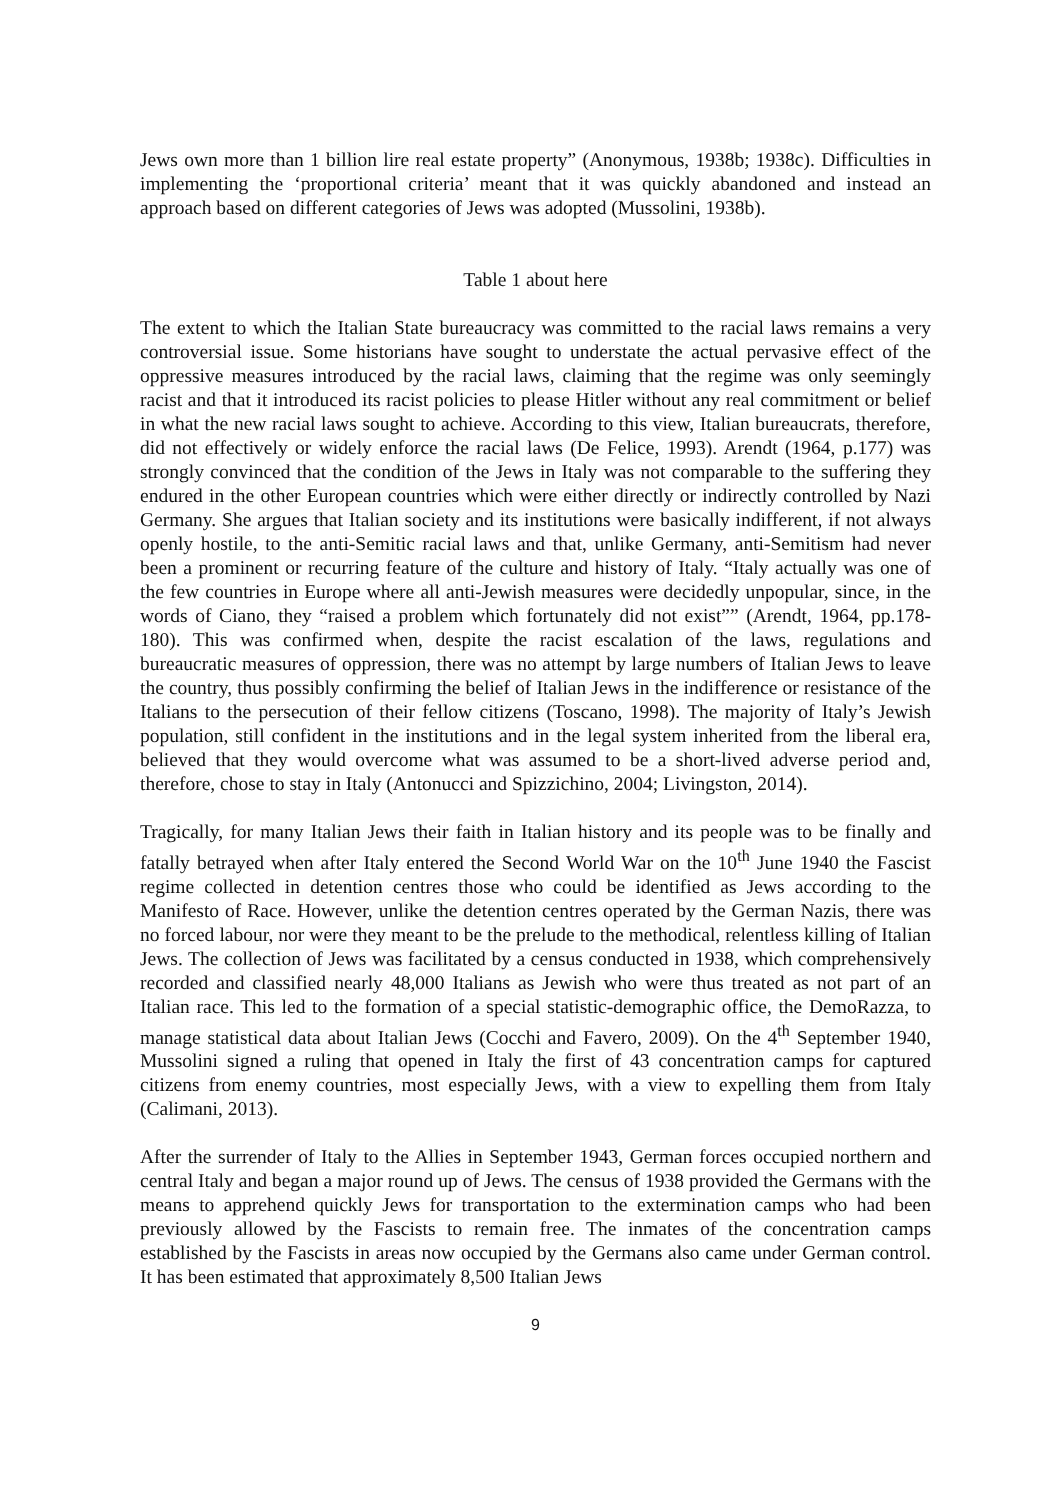Jews own more than 1 billion lire real estate property” (Anonymous, 1938b; 1938c). Difficulties in implementing the ‘proportional criteria’ meant that it was quickly abandoned and instead an approach based on different categories of Jews was adopted (Mussolini, 1938b).
Table 1 about here
The extent to which the Italian State bureaucracy was committed to the racial laws remains a very controversial issue. Some historians have sought to understate the actual pervasive effect of the oppressive measures introduced by the racial laws, claiming that the regime was only seemingly racist and that it introduced its racist policies to please Hitler without any real commitment or belief in what the new racial laws sought to achieve. According to this view, Italian bureaucrats, therefore, did not effectively or widely enforce the racial laws (De Felice, 1993). Arendt (1964, p.177) was strongly convinced that the condition of the Jews in Italy was not comparable to the suffering they endured in the other European countries which were either directly or indirectly controlled by Nazi Germany. She argues that Italian society and its institutions were basically indifferent, if not always openly hostile, to the anti-Semitic racial laws and that, unlike Germany, anti-Semitism had never been a prominent or recurring feature of the culture and history of Italy. “Italy actually was one of the few countries in Europe where all anti-Jewish measures were decidedly unpopular, since, in the words of Ciano, they “raised a problem which fortunately did not exist”” (Arendt, 1964, pp.178-180). This was confirmed when, despite the racist escalation of the laws, regulations and bureaucratic measures of oppression, there was no attempt by large numbers of Italian Jews to leave the country, thus possibly confirming the belief of Italian Jews in the indifference or resistance of the Italians to the persecution of their fellow citizens (Toscano, 1998). The majority of Italy’s Jewish population, still confident in the institutions and in the legal system inherited from the liberal era, believed that they would overcome what was assumed to be a short-lived adverse period and, therefore, chose to stay in Italy (Antonucci and Spizzichino, 2004; Livingston, 2014).
Tragically, for many Italian Jews their faith in Italian history and its people was to be finally and fatally betrayed when after Italy entered the Second World War on the 10<sup>th</sup> June 1940 the Fascist regime collected in detention centres those who could be identified as Jews according to the Manifesto of Race. However, unlike the detention centres operated by the German Nazis, there was no forced labour, nor were they meant to be the prelude to the methodical, relentless killing of Italian Jews. The collection of Jews was facilitated by a census conducted in 1938, which comprehensively recorded and classified nearly 48,000 Italians as Jewish who were thus treated as not part of an Italian race. This led to the formation of a special statistic-demographic office, the DemoRazza, to manage statistical data about Italian Jews (Cocchi and Favero, 2009). On the 4<sup>th</sup> September 1940, Mussolini signed a ruling that opened in Italy the first of 43 concentration camps for captured citizens from enemy countries, most especially Jews, with a view to expelling them from Italy (Calimani, 2013).
After the surrender of Italy to the Allies in September 1943, German forces occupied northern and central Italy and began a major round up of Jews. The census of 1938 provided the Germans with the means to apprehend quickly Jews for transportation to the extermination camps who had been previously allowed by the Fascists to remain free. The inmates of the concentration camps established by the Fascists in areas now occupied by the Germans also came under German control. It has been estimated that approximately 8,500 Italian Jews
9